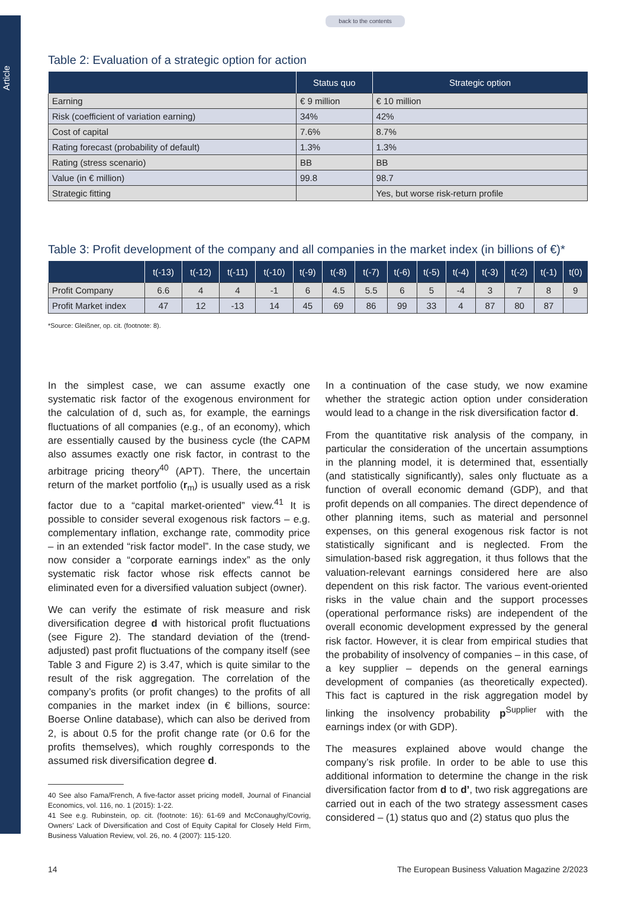Article
back to the contents
Table 2: Evaluation of a strategic option for action
| | Status quo | Strategic option |
| --- | --- | --- |
| Earning | € 9 million | € 10 million |
| Risk (coefficient of variation earning) | 34% | 42% |
| Cost of capital | 7.6% | 8.7% |
| Rating forecast (probability of default) | 1.3% | 1.3% |
| Rating (stress scenario) | BB | BB |
| Value (in € million) | 99.8 | 98.7 |
| Strategic fitting | | Yes, but worse risk-return profile |
Table 3: Profit development of the company and all companies in the market index (in billions of €)*
| | t(-13) | t(-12) | t(-11) | t(-10) | t(-9) | t(-8) | t(-7) | t(-6) | t(-5) | t(-4) | t(-3) | t(-2) | t(-1) | t(0) |
| --- | --- | --- | --- | --- | --- | --- | --- | --- | --- | --- | --- | --- | --- | --- |
| Profit Company | 6.6 | 4 | 4 | -1 | 6 | 4.5 | 5.5 | 6 | 5 | -4 | 3 | 7 | 8 | 9 |
| Profit Market index | 47 | 12 | -13 | 14 | 45 | 69 | 86 | 99 | 33 | 4 | 87 | 80 | 87 | |
*Source: Gleißner, op. cit. (footnote: 8).
In the simplest case, we can assume exactly one systematic risk factor of the exogenous environment for the calculation of d, such as, for example, the earnings fluctuations of all companies (e.g., of an economy), which are essentially caused by the business cycle (the CAPM also assumes exactly one risk factor, in contrast to the arbitrage pricing theory<sup>40</sup> (APT). There, the uncertain return of the market portfolio (r<sub>m</sub>) is usually used as a risk factor due to a “capital market-oriented” view.<sup>41</sup> It is possible to consider several exogenous risk factors – e.g. complementary inflation, exchange rate, commodity price – in an extended “risk factor model”. In the case study, we now consider a “corporate earnings index” as the only systematic risk factor whose risk effects cannot be eliminated even for a diversified valuation subject (owner).
We can verify the estimate of risk measure and risk diversification degree d with historical profit fluctuations (see Figure 2). The standard deviation of the (trend-adjusted) past profit fluctuations of the company itself (see Table 3 and Figure 2) is 3.47, which is quite similar to the result of the risk aggregation. The correlation of the company’s profits (or profit changes) to the profits of all companies in the market index (in € billions, source: Boerse Online database), which can also be derived from 2, is about 0.5 for the profit change rate (or 0.6 for the profits themselves), which roughly corresponds to the assumed risk diversification degree d.
40 See also Fama/French, A five-factor asset pricing modell, Journal of Financial Economics, vol. 116, no. 1 (2015): 1-22.
41 See e.g. Rubinstein, op. cit. (footnote: 16): 61-69 and McConaughy/Covrig, Owners’ Lack of Diversification and Cost of Equity Capital for Closely Held Firm, Business Valuation Review, vol. 26, no. 4 (2007): 115-120.
In a continuation of the case study, we now examine whether the strategic action option under consideration would lead to a change in the risk diversification factor d.
From the quantitative risk analysis of the company, in particular the consideration of the uncertain assumptions in the planning model, it is determined that, essentially (and statistically significantly), sales only fluctuate as a function of overall economic demand (GDP), and that profit depends on all companies. The direct dependence of other planning items, such as material and personnel expenses, on this general exogenous risk factor is not statistically significant and is neglected. From the simulation-based risk aggregation, it thus follows that the valuation-relevant earnings considered here are also dependent on this risk factor. The various event-oriented risks in the value chain and the support processes (operational performance risks) are independent of the overall economic development expressed by the general risk factor. However, it is clear from empirical studies that the probability of insolvency of companies – in this case, of a key supplier – depends on the general earnings development of companies (as theoretically expected). This fact is captured in the risk aggregation model by linking the insolvency probability p<sup>Supplier</sup> with the earnings index (or with GDP).
The measures explained above would change the company’s risk profile. In order to be able to use this additional information to determine the change in the risk diversification factor from d to d’, two risk aggregations are carried out in each of the two strategy assessment cases considered – (1) status quo and (2) status quo plus the
14 The European Business Valuation Magazine 2/2023